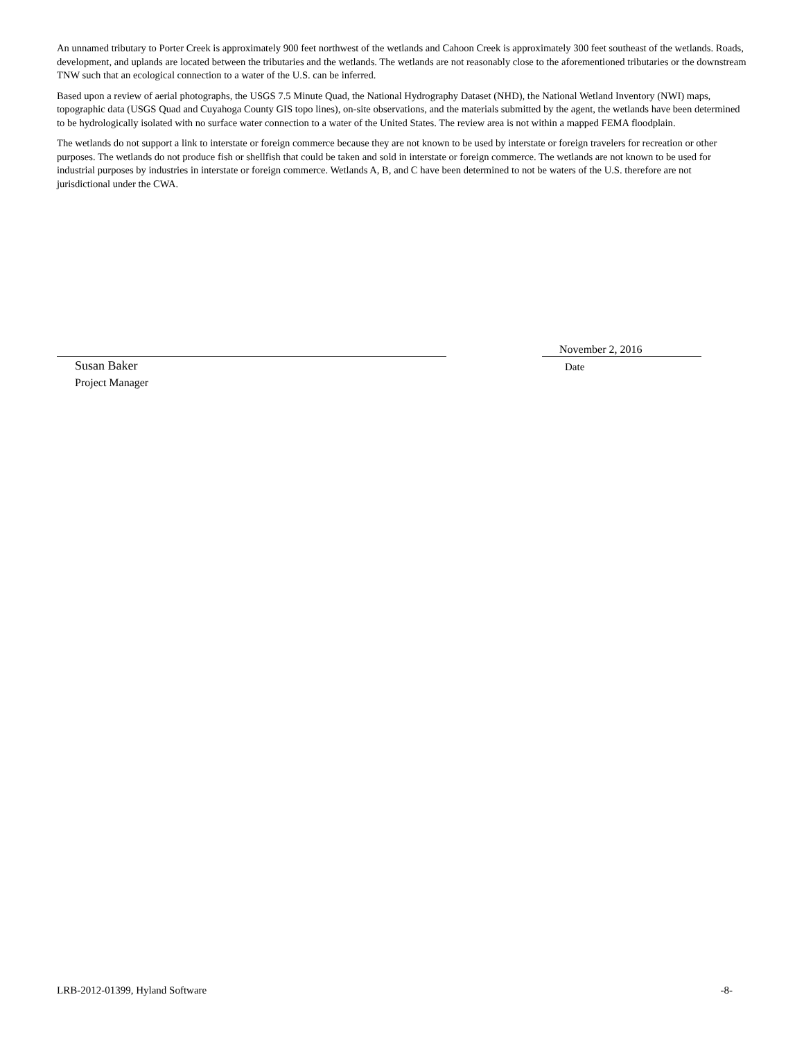An unnamed tributary to Porter Creek is approximately 900 feet northwest of the wetlands and Cahoon Creek is approximately 300 feet southeast of the wetlands. Roads, development, and uplands are located between the tributaries and the wetlands. The wetlands are not reasonably close to the aforementioned tributaries or the downstream TNW such that an ecological connection to a water of the U.S. can be inferred.
Based upon a review of aerial photographs, the USGS 7.5 Minute Quad, the National Hydrography Dataset (NHD), the National Wetland Inventory (NWI) maps, topographic data (USGS Quad and Cuyahoga County GIS topo lines), on-site observations, and the materials submitted by the agent, the wetlands have been determined to be hydrologically isolated with no surface water connection to a water of the United States. The review area is not within a mapped FEMA floodplain.
The wetlands do not support a link to interstate or foreign commerce because they are not known to be used by interstate or foreign travelers for recreation or other purposes. The wetlands do not produce fish or shellfish that could be taken and sold in interstate or foreign commerce. The wetlands are not known to be used for industrial purposes by industries in interstate or foreign commerce. Wetlands A, B, and C have been determined to not be waters of the U.S. therefore are not jurisdictional under the CWA.
November 2, 2016
Susan Baker Date
Project Manager
LRB-2012-01399, Hyland Software -8-